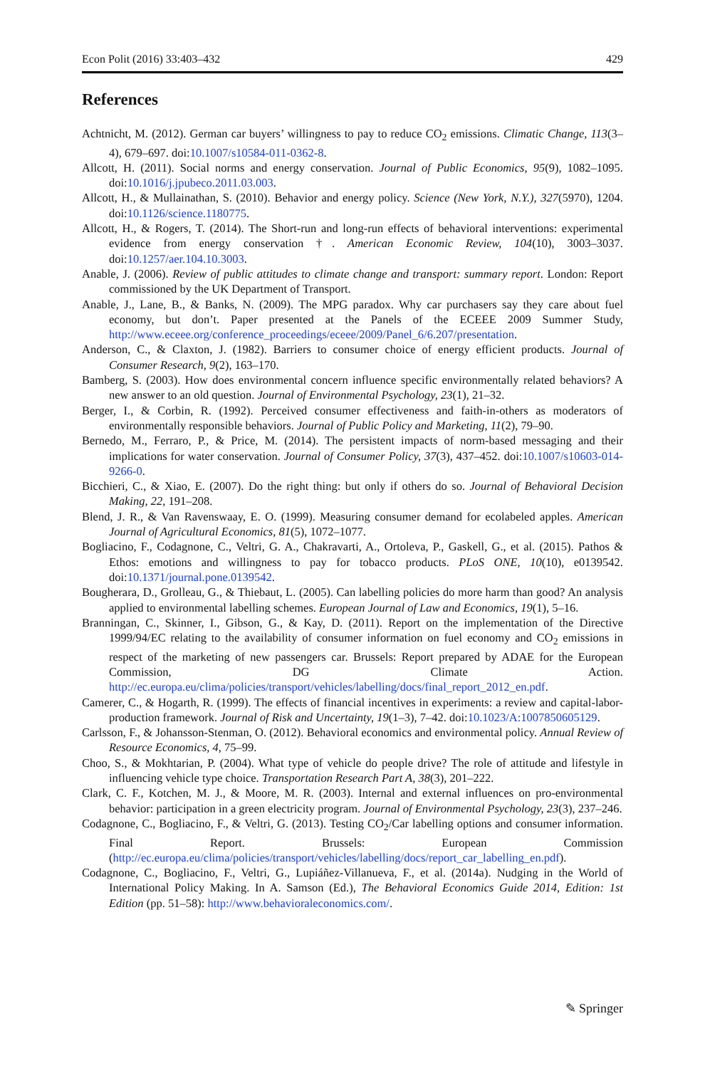Econ Polit (2016) 33:403–432 429
References
Achtnicht, M. (2012). German car buyers’ willingness to pay to reduce CO<sub>2</sub> emissions. Climatic Change, 113(3–4), 679–697. doi:10.1007/s10584-011-0362-8.
Allcott, H. (2011). Social norms and energy conservation. Journal of Public Economics, 95(9), 1082–1095. doi:10.1016/j.jpubeco.2011.03.003.
Allcott, H., & Mullainathan, S. (2010). Behavior and energy policy. Science (New York, N.Y.), 327(5970), 1204. doi:10.1126/science.1180775.
Allcott, H., & Rogers, T. (2014). The Short-run and long-run effects of behavioral interventions: experimental evidence from energy conservation †. American Economic Review, 104(10), 3003–3037. doi:10.1257/aer.104.10.3003.
Anable, J. (2006). Review of public attitudes to climate change and transport: summary report. London: Report commissioned by the UK Department of Transport.
Anable, J., Lane, B., & Banks, N. (2009). The MPG paradox. Why car purchasers say they care about fuel economy, but don’t. Paper presented at the Panels of the ECEEE 2009 Summer Study, http://www.eceee.org/conference_proceedings/eceee/2009/Panel_6/6.207/presentation.
Anderson, C., & Claxton, J. (1982). Barriers to consumer choice of energy efficient products. Journal of Consumer Research, 9(2), 163–170.
Bamberg, S. (2003). How does environmental concern influence specific environmentally related behaviors? A new answer to an old question. Journal of Environmental Psychology, 23(1), 21–32.
Berger, I., & Corbin, R. (1992). Perceived consumer effectiveness and faith-in-others as moderators of environmentally responsible behaviors. Journal of Public Policy and Marketing, 11(2), 79–90.
Bernedo, M., Ferraro, P., & Price, M. (2014). The persistent impacts of norm-based messaging and their implications for water conservation. Journal of Consumer Policy, 37(3), 437–452. doi:10.1007/s10603-014-9266-0.
Bicchieri, C., & Xiao, E. (2007). Do the right thing: but only if others do so. Journal of Behavioral Decision Making, 22, 191–208.
Blend, J. R., & Van Ravenswaay, E. O. (1999). Measuring consumer demand for ecolabeled apples. American Journal of Agricultural Economics, 81(5), 1072–1077.
Bogliacino, F., Codagnone, C., Veltri, G. A., Chakravarti, A., Ortoleva, P., Gaskell, G., et al. (2015). Pathos & Ethos: emotions and willingness to pay for tobacco products. PLoS ONE, 10(10), e0139542. doi:10.1371/journal.pone.0139542.
Bougherara, D., Grolleau, G., & Thiebaut, L. (2005). Can labelling policies do more harm than good? An analysis applied to environmental labelling schemes. European Journal of Law and Economics, 19(1), 5–16.
Branningan, C., Skinner, I., Gibson, G., & Kay, D. (2011). Report on the implementation of the Directive 1999/94/EC relating to the availability of consumer information on fuel economy and CO<sub>2</sub> emissions in respect of the marketing of new passengers car. Brussels: Report prepared by ADAE for the European Commission, DG Climate Action. http://ec.europa.eu/clima/policies/transport/vehicles/labelling/docs/final_report_2012_en.pdf.
Camerer, C., & Hogarth, R. (1999). The effects of financial incentives in experiments: a review and capital-labor-production framework. Journal of Risk and Uncertainty, 19(1–3), 7–42. doi:10.1023/A:1007850605129.
Carlsson, F., & Johansson-Stenman, O. (2012). Behavioral economics and environmental policy. Annual Review of Resource Economics, 4, 75–99.
Choo, S., & Mokhtarian, P. (2004). What type of vehicle do people drive? The role of attitude and lifestyle in influencing vehicle type choice. Transportation Research Part A, 38(3), 201–222.
Clark, C. F., Kotchen, M. J., & Moore, M. R. (2003). Internal and external influences on pro-environmental behavior: participation in a green electricity program. Journal of Environmental Psychology, 23(3), 237–246.
Codagnone, C., Bogliacino, F., & Veltri, G. (2013). Testing CO<sub>2</sub>/Car labelling options and consumer information. Final Report. Brussels: European Commission (http://ec.europa.eu/clima/policies/transport/vehicles/labelling/docs/report_car_labelling_en.pdf).
Codagnone, C., Bogliacino, F., Veltri, G., Lupiáñez-Villanueva, F., et al. (2014a). Nudging in the World of International Policy Making. In A. Samson (Ed.), The Behavioral Economics Guide 2014, Edition: 1st Edition (pp. 51–58): http://www.behavioraleconomics.com/.
✎ Springer